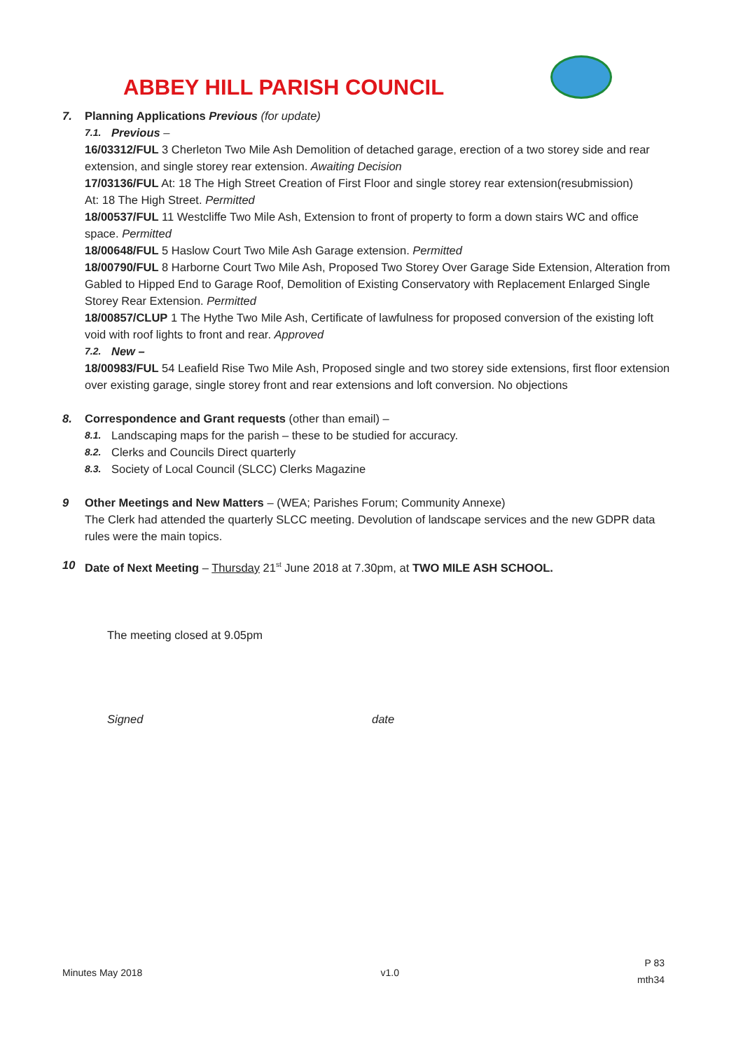ABBEY HILL PARISH COUNCIL
7. Planning Applications Previous (for update)
7.1. Previous –
16/03312/FUL 3 Cherleton Two Mile Ash Demolition of detached garage, erection of a two storey side and rear extension, and single storey rear extension. Awaiting Decision
17/03136/FUL At: 18 The High Street Creation of First Floor and single storey rear extension(resubmission)
At: 18 The High Street. Permitted
18/00537/FUL 11 Westcliffe Two Mile Ash, Extension to front of property to form a down stairs WC and office space. Permitted
18/00648/FUL 5 Haslow Court Two Mile Ash Garage extension. Permitted
18/00790/FUL 8 Harborne Court Two Mile Ash, Proposed Two Storey Over Garage Side Extension, Alteration from Gabled to Hipped End to Garage Roof, Demolition of Existing Conservatory with Replacement Enlarged Single Storey Rear Extension. Permitted
18/00857/CLUP 1 The Hythe Two Mile Ash, Certificate of lawfulness for proposed conversion of the existing loft void with roof lights to front and rear. Approved
7.2. New –
18/00983/FUL 54 Leafield Rise Two Mile Ash, Proposed single and two storey side extensions, first floor extension over existing garage, single storey front and rear extensions and loft conversion. No objections
8. Correspondence and Grant requests (other than email) –
8.1. Landscaping maps for the parish – these to be studied for accuracy.
8.2. Clerks and Councils Direct quarterly
8.3. Society of Local Council (SLCC) Clerks Magazine
9 Other Meetings and New Matters – (WEA; Parishes Forum; Community Annexe)
The Clerk had attended the quarterly SLCC meeting. Devolution of landscape services and the new GDPR data rules were the main topics.
10 Date of Next Meeting – Thursday 21<sup>st</sup> June 2018 at 7.30pm, at TWO MILE ASH SCHOOL.
The meeting closed at 9.05pm
Signed date
Minutes May 2018 v1.0 P 83
mth34